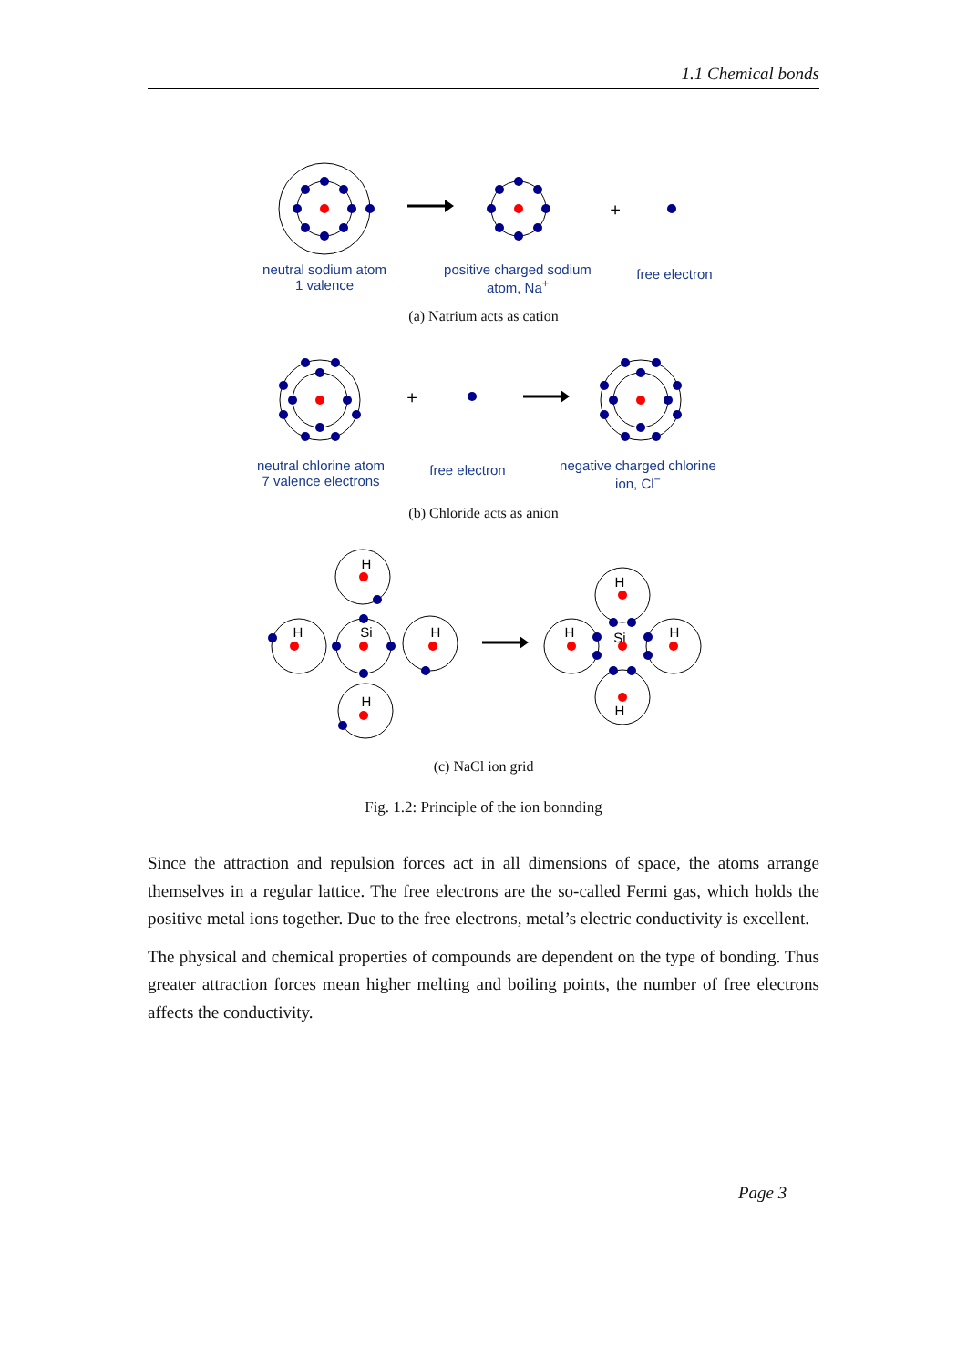1.1 Chemical bonds
H
H
Si
H
H
H
H
Si
H
H
+
+
neutral sodium atom
1 valence
positive charged sodium
atom, Na<sup>+</sup>
free electron
(a) Natrium acts as cation
neutral chlorine atom
7 valence electrons
free electron
negative charged chlorine
ion, Cl<sup>−</sup>
(b) Chloride acts as anion
(c) NaCl ion grid
Fig. 1.2: Principle of the ion bonnding
Since the attraction and repulsion forces act in all dimensions of space, the atoms arrange themselves in a regular lattice. The free electrons are the so-called Fermi gas, which holds the positive metal ions together. Due to the free electrons, metal’s electric conductivity is excellent.
The physical and chemical properties of compounds are dependent on the type of bonding. Thus greater attraction forces mean higher melting and boiling points, the number of free electrons affects the conductivity.
Page 3